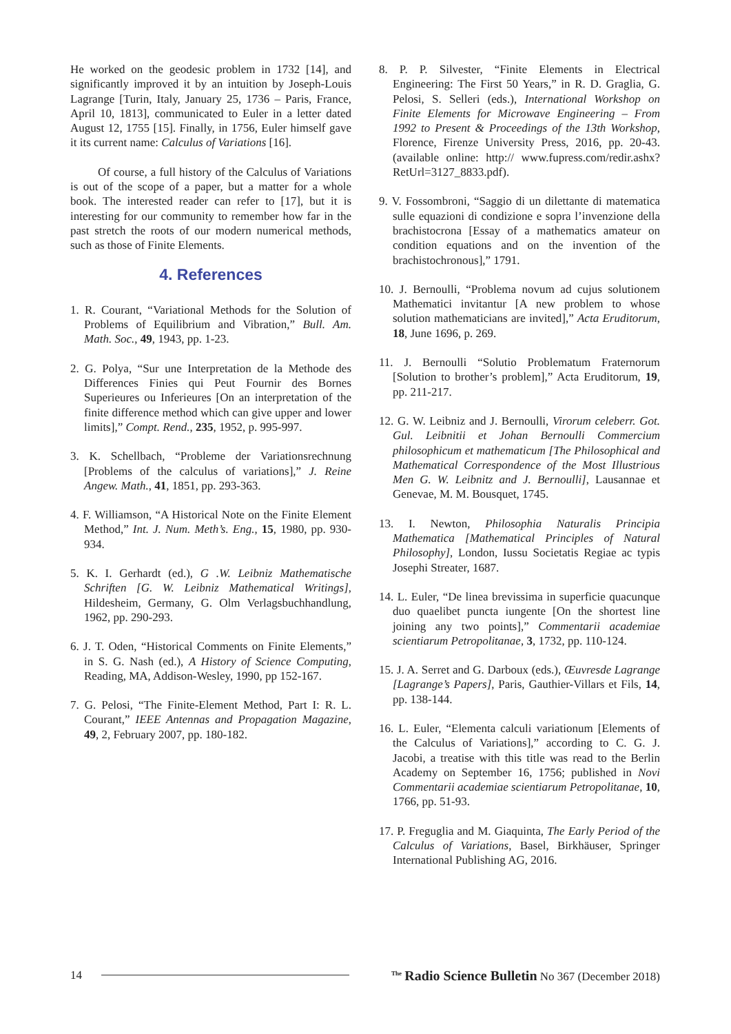He worked on the geodesic problem in 1732 [14], and significantly improved it by an intuition by Joseph-Louis Lagrange [Turin, Italy, January 25, 1736 – Paris, France, April 10, 1813], communicated to Euler in a letter dated August 12, 1755 [15]. Finally, in 1756, Euler himself gave it its current name: Calculus of Variations [16].
Of course, a full history of the Calculus of Variations is out of the scope of a paper, but a matter for a whole book. The interested reader can refer to [17], but it is interesting for our community to remember how far in the past stretch the roots of our modern numerical methods, such as those of Finite Elements.
4. References
1. R. Courant, “Variational Methods for the Solution of Problems of Equilibrium and Vibration,” Bull. Am. Math. Soc., 49, 1943, pp. 1-23.
2. G. Polya, “Sur une Interpretation de la Methode des Differences Finies qui Peut Fournir des Bornes Superieures ou Inferieures [On an interpretation of the finite difference method which can give upper and lower limits],” Compt. Rend., 235, 1952, p. 995-997.
3. K. Schellbach, “Probleme der Variationsrechnung [Problems of the calculus of variations],” J. Reine Angew. Math., 41, 1851, pp. 293-363.
4. F. Williamson, “A Historical Note on the Finite Element Method,” Int. J. Num. Meth’s. Eng., 15, 1980, pp. 930-934.
5. K. I. Gerhardt (ed.), G .W. Leibniz Mathematische Schriften [G. W. Leibniz Mathematical Writings], Hildesheim, Germany, G. Olm Verlagsbuchhandlung, 1962, pp. 290-293.
6. J. T. Oden, “Historical Comments on Finite Elements,” in S. G. Nash (ed.), A History of Science Computing, Reading, MA, Addison-Wesley, 1990, pp 152-167.
7. G. Pelosi, “The Finite-Element Method, Part I: R. L. Courant,” IEEE Antennas and Propagation Magazine, 49, 2, February 2007, pp. 180-182.
8. P. P. Silvester, “Finite Elements in Electrical Engineering: The First 50 Years,” in R. D. Graglia, G. Pelosi, S. Selleri (eds.), International Workshop on Finite Elements for Microwave Engineering – From 1992 to Present & Proceedings of the 13th Workshop, Florence, Firenze University Press, 2016, pp. 20-43. (available online: http:// www.fupress.com/redir.ashx?RetUrl=3127_8833.pdf).
9. V. Fossombroni, “Saggio di un dilettante di matematica sulle equazioni di condizione e sopra l’invenzione della brachistocrona [Essay of a mathematics amateur on condition equations and on the invention of the brachistochronous],” 1791.
10. J. Bernoulli, “Problema novum ad cujus solutionem Mathematici invitantur [A new problem to whose solution mathematicians are invited],” Acta Eruditorum, 18, June 1696, p. 269.
11. J. Bernoulli “Solutio Problematum Fraternorum [Solution to brother’s problem],” Acta Eruditorum, 19, pp. 211-217.
12. G. W. Leibniz and J. Bernoulli, Virorum celeberr. Got. Gul. Leibnitii et Johan Bernoulli Commercium philosophicum et mathematicum [The Philosophical and Mathematical Correspondence of the Most Illustrious Men G. W. Leibnitz and J. Bernoulli], Lausannae et Genevae, M. M. Bousquet, 1745.
13. I. Newton, Philosophia Naturalis Principia Mathematica [Mathematical Principles of Natural Philosophy], London, Iussu Societatis Regiae ac typis Josephi Streater, 1687.
14. L. Euler, “De linea brevissima in superficie quacunque duo quaelibet puncta iungente [On the shortest line joining any two points],” Commentarii academiae scientiarum Petropolitanae, 3, 1732, pp. 110-124.
15. J. A. Serret and G. Darboux (eds.), Œuvresde Lagrange [Lagrange’s Papers], Paris, Gauthier-Villars et Fils, 14, pp. 138-144.
16. L. Euler, “Elementa calculi variationum [Elements of the Calculus of Variations],” according to C. G. J. Jacobi, a treatise with this title was read to the Berlin Academy on September 16, 1756; published in Novi Commentarii academiae scientiarum Petropolitanae, 10, 1766, pp. 51-93.
17. P. Freguglia and M. Giaquinta, The Early Period of the Calculus of Variations, Basel, Birkhäuser, Springer International Publishing AG, 2016.
14
<sup>The</sup> Radio Science Bulletin No 367 (December 2018)